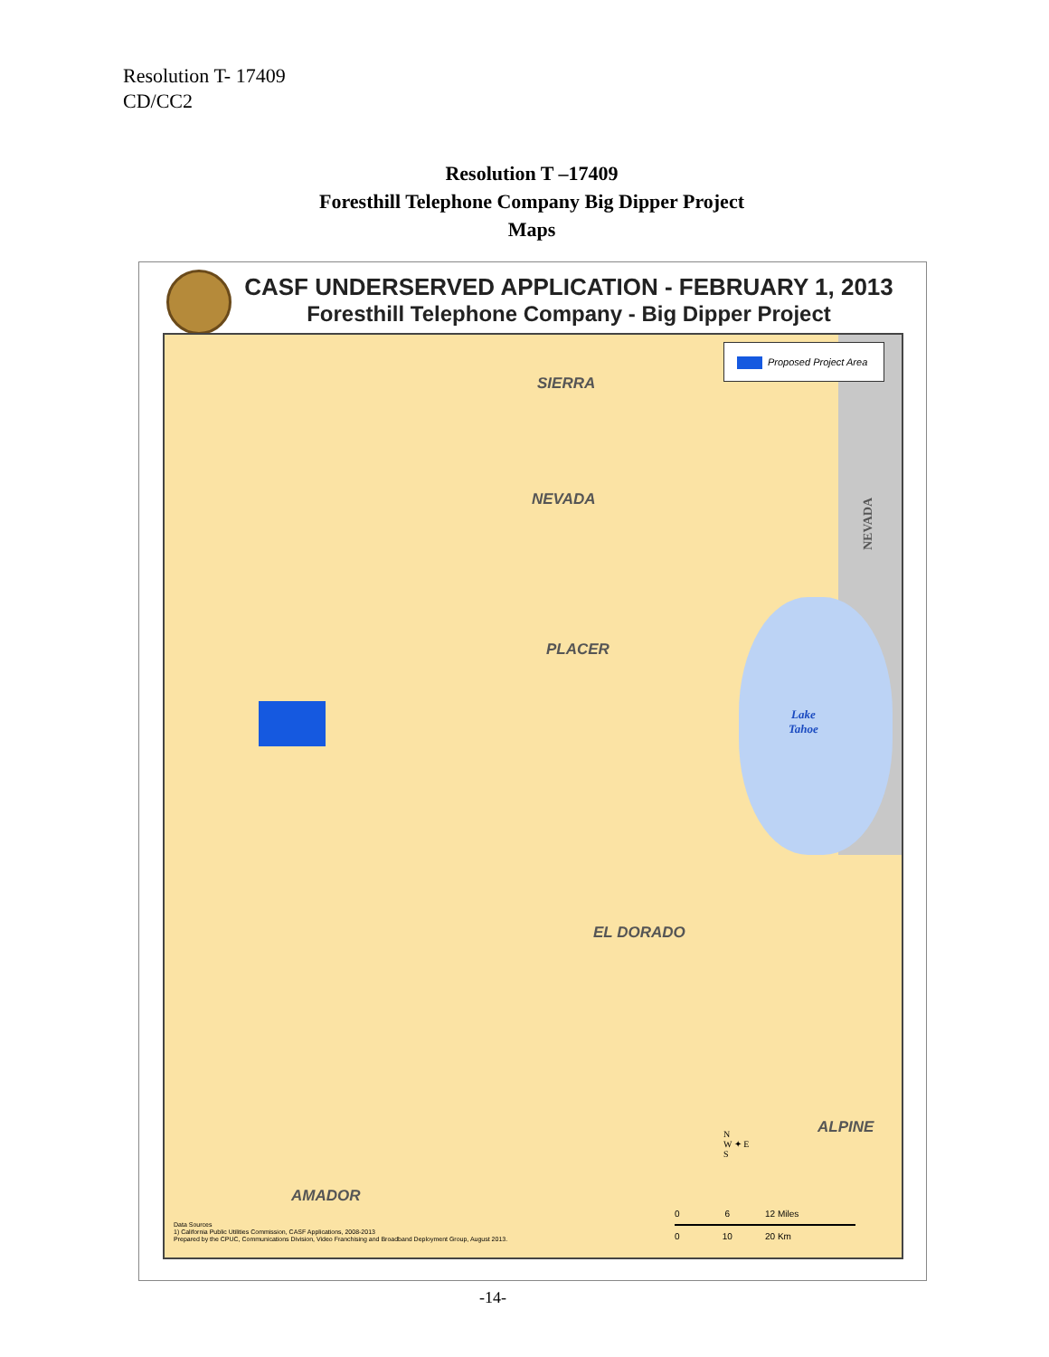Resolution T- 17409
CD/CC2
Resolution T –17409
Foresthill Telephone Company Big Dipper Project
Maps
CASF UNDERSERVED APPLICATION - FEBRUARY 1, 2013
Foresthill Telephone Company - Big Dipper Project
Proposed Project Area
SIERRA
NEVADA
NEVADA
PLACER
Lake
Tahoe
EL DORADO
ALPINE
AMADOR
N
W ✦ E
S
0 6 12 Miles
0 10 20 Km
Data Sources
1) California Public Utilities Commission, CASF Applications, 2008-2013
Prepared by the CPUC, Communications Division, Video Franchising and Broadband Deployment Group, August 2013.
-14-